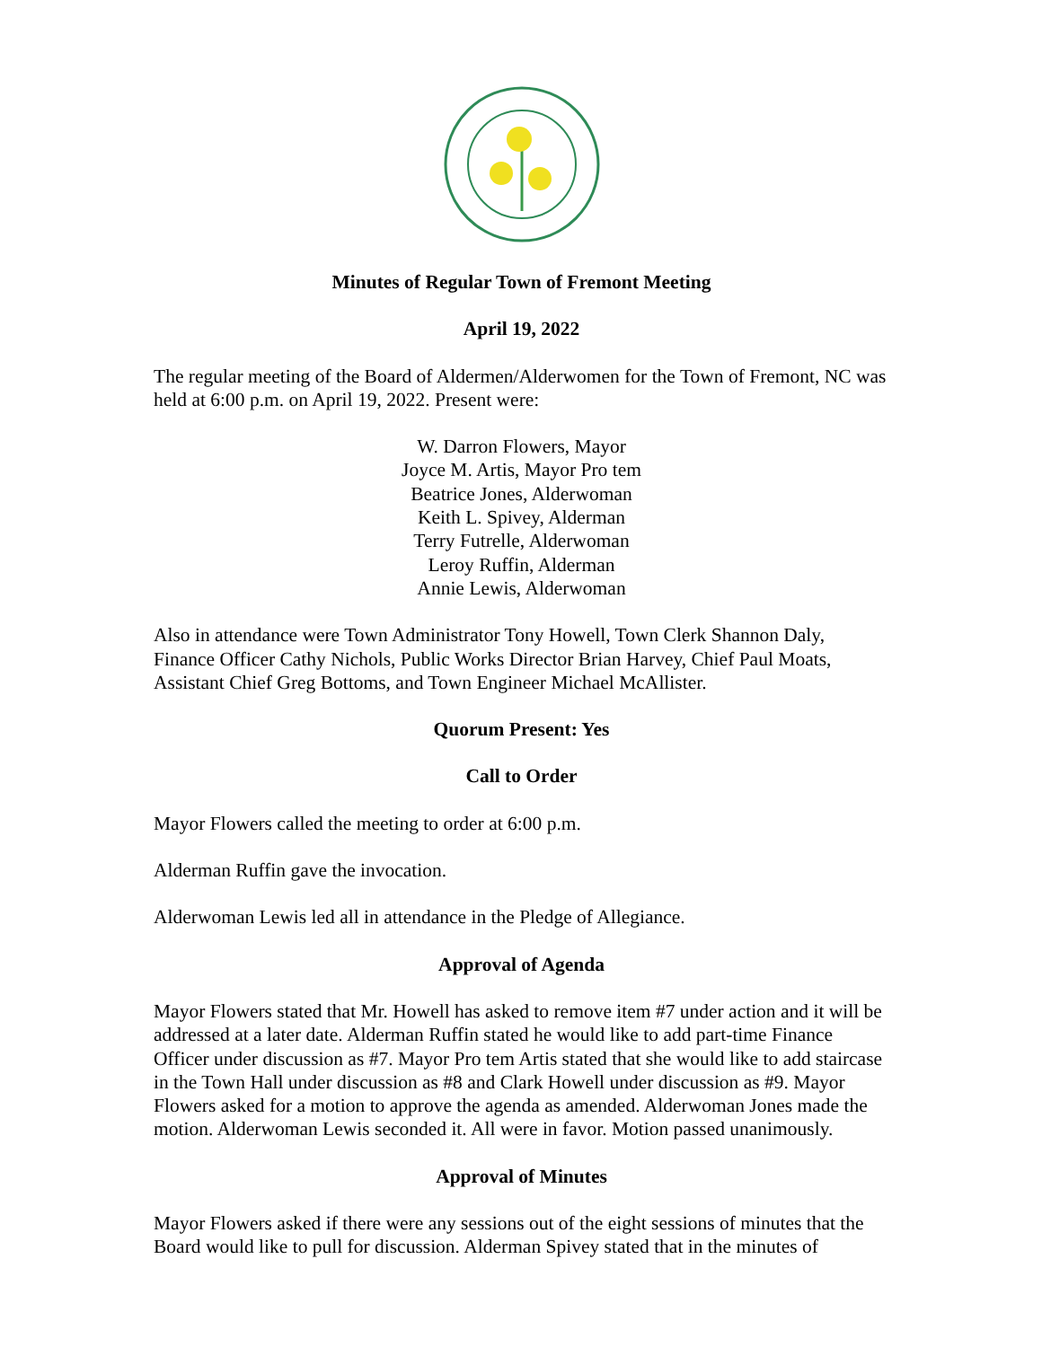Minutes of Regular Town of Fremont Meeting
April 19, 2022
The regular meeting of the Board of Aldermen/Alderwomen for the Town of Fremont, NC was held at 6:00 p.m. on April 19, 2022. Present were:
W. Darron Flowers, Mayor
Joyce M. Artis, Mayor Pro tem
Beatrice Jones, Alderwoman
Keith L. Spivey, Alderman
Terry Futrelle, Alderwoman
Leroy Ruffin, Alderman
Annie Lewis, Alderwoman
Also in attendance were Town Administrator Tony Howell, Town Clerk Shannon Daly, Finance Officer Cathy Nichols, Public Works Director Brian Harvey, Chief Paul Moats, Assistant Chief Greg Bottoms, and Town Engineer Michael McAllister.
Quorum Present: Yes
Call to Order
Mayor Flowers called the meeting to order at 6:00 p.m.
Alderman Ruffin gave the invocation.
Alderwoman Lewis led all in attendance in the Pledge of Allegiance.
Approval of Agenda
Mayor Flowers stated that Mr. Howell has asked to remove item #7 under action and it will be addressed at a later date. Alderman Ruffin stated he would like to add part-time Finance Officer under discussion as #7. Mayor Pro tem Artis stated that she would like to add staircase in the Town Hall under discussion as #8 and Clark Howell under discussion as #9. Mayor Flowers asked for a motion to approve the agenda as amended. Alderwoman Jones made the motion. Alderwoman Lewis seconded it. All were in favor. Motion passed unanimously.
Approval of Minutes
Mayor Flowers asked if there were any sessions out of the eight sessions of minutes that the Board would like to pull for discussion. Alderman Spivey stated that in the minutes of